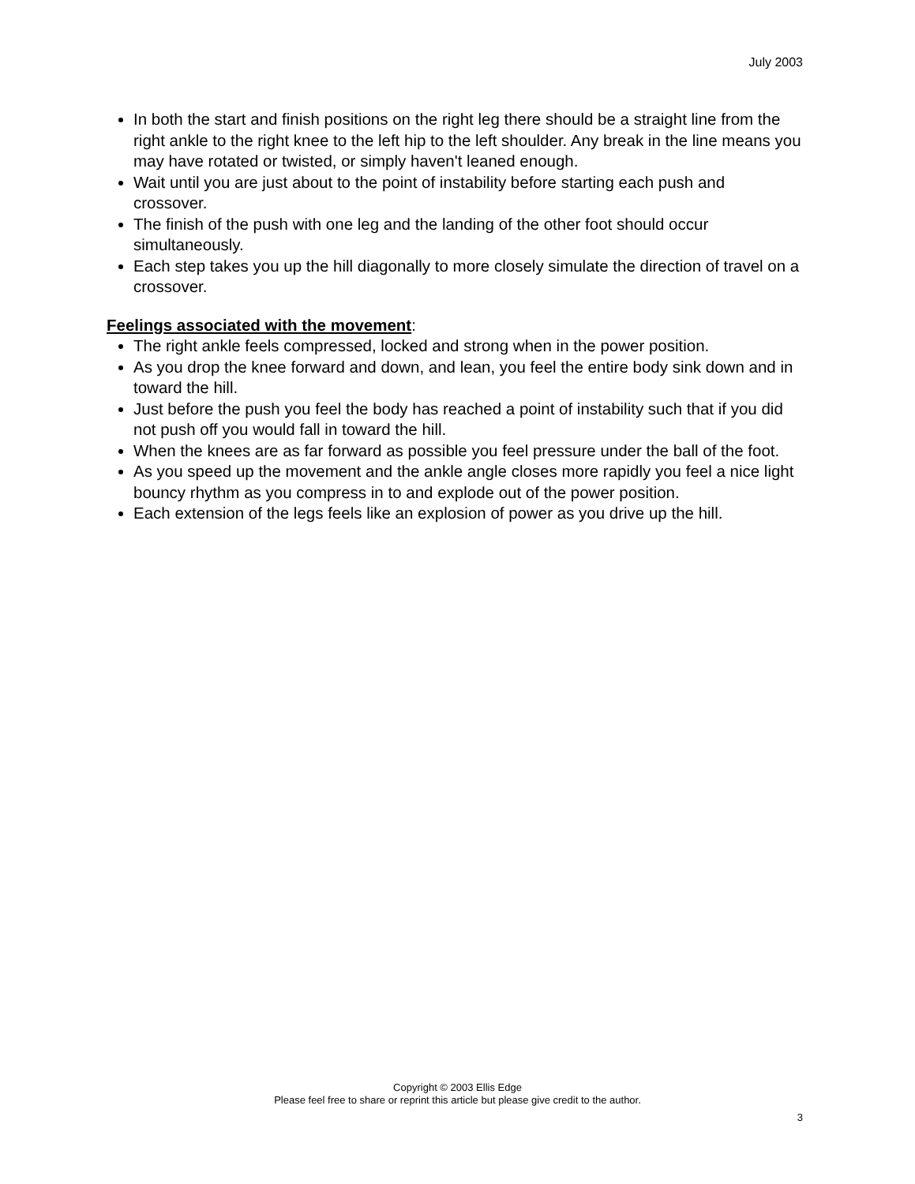July 2003
In both the start and finish positions on the right leg there should be a straight line from the right ankle to the right knee to the left hip to the left shoulder. Any break in the line means you may have rotated or twisted, or simply haven't leaned enough.
Wait until you are just about to the point of instability before starting each push and crossover.
The finish of the push with one leg and the landing of the other foot should occur simultaneously.
Each step takes you up the hill diagonally to more closely simulate the direction of travel on a crossover.
Feelings associated with the movement:
The right ankle feels compressed, locked and strong when in the power position.
As you drop the knee forward and down, and lean, you feel the entire body sink down and in toward the hill.
Just before the push you feel the body has reached a point of instability such that if you did not push off you would fall in toward the hill.
When the knees are as far forward as possible you feel pressure under the ball of the foot.
As you speed up the movement and the ankle angle closes more rapidly you feel a nice light bouncy rhythm as you compress in to and explode out of the power position.
Each extension of the legs feels like an explosion of power as you drive up the hill.
Copyright © 2003 Ellis Edge
Please feel free to share or reprint this article but please give credit to the author.
3